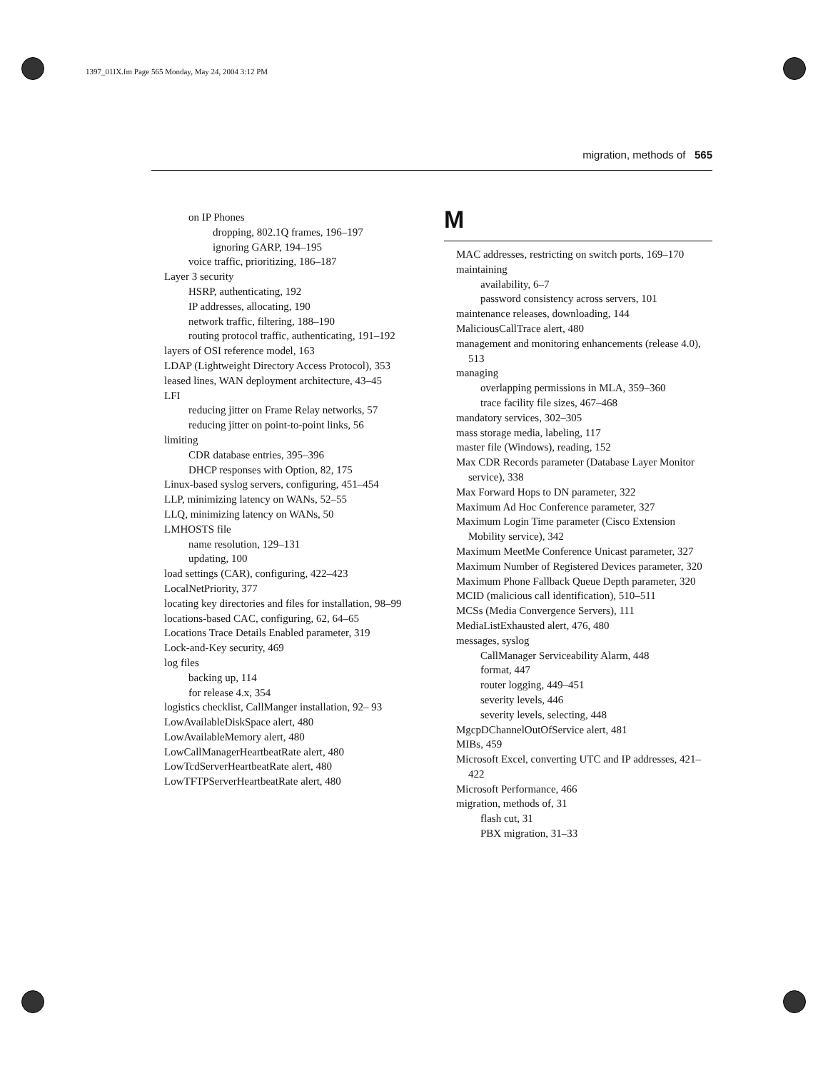1397_01IX.fm Page 565 Monday, May 24, 2004 3:12 PM
migration, methods of 565
on IP Phones
dropping, 802.1Q frames, 196–197
ignoring GARP, 194–195
voice traffic, prioritizing, 186–187
Layer 3 security
HSRP, authenticating, 192
IP addresses, allocating, 190
network traffic, filtering, 188–190
routing protocol traffic, authenticating, 191–192
layers of OSI reference model, 163
LDAP (Lightweight Directory Access Protocol), 353
leased lines, WAN deployment architecture, 43–45
LFI
reducing jitter on Frame Relay networks, 57
reducing jitter on point-to-point links, 56
limiting
CDR database entries, 395–396
DHCP responses with Option, 82, 175
Linux-based syslog servers, configuring, 451–454
LLP, minimizing latency on WANs, 52–55
LLQ, minimizing latency on WANs, 50
LMHOSTS file
name resolution, 129–131
updating, 100
load settings (CAR), configuring, 422–423
LocalNetPriority, 377
locating key directories and files for installation, 98–99
locations-based CAC, configuring, 62, 64–65
Locations Trace Details Enabled parameter, 319
Lock-and-Key security, 469
log files
backing up, 114
for release 4.x, 354
logistics checklist, CallManger installation, 92– 93
LowAvailableDiskSpace alert, 480
LowAvailableMemory alert, 480
LowCallManagerHeartbeatRate alert, 480
LowTcdServerHeartbeatRate alert, 480
LowTFTPServerHeartbeatRate alert, 480
M
MAC addresses, restricting on switch ports, 169–170
maintaining
availability, 6–7
password consistency across servers, 101
maintenance releases, downloading, 144
MaliciousCallTrace alert, 480
management and monitoring enhancements (release 4.0), 513
managing
overlapping permissions in MLA, 359–360
trace facility file sizes, 467–468
mandatory services, 302–305
mass storage media, labeling, 117
master file (Windows), reading, 152
Max CDR Records parameter (Database Layer Monitor service), 338
Max Forward Hops to DN parameter, 322
Maximum Ad Hoc Conference parameter, 327
Maximum Login Time parameter (Cisco Extension Mobility service), 342
Maximum MeetMe Conference Unicast parameter, 327
Maximum Number of Registered Devices parameter, 320
Maximum Phone Fallback Queue Depth parameter, 320
MCID (malicious call identification), 510–511
MCSs (Media Convergence Servers), 111
MediaListExhausted alert, 476, 480
messages, syslog
CallManager Serviceability Alarm, 448
format, 447
router logging, 449–451
severity levels, 446
severity levels, selecting, 448
MgcpDChannelOutOfService alert, 481
MIBs, 459
Microsoft Excel, converting UTC and IP addresses, 421–422
Microsoft Performance, 466
migration, methods of, 31
flash cut, 31
PBX migration, 31–33